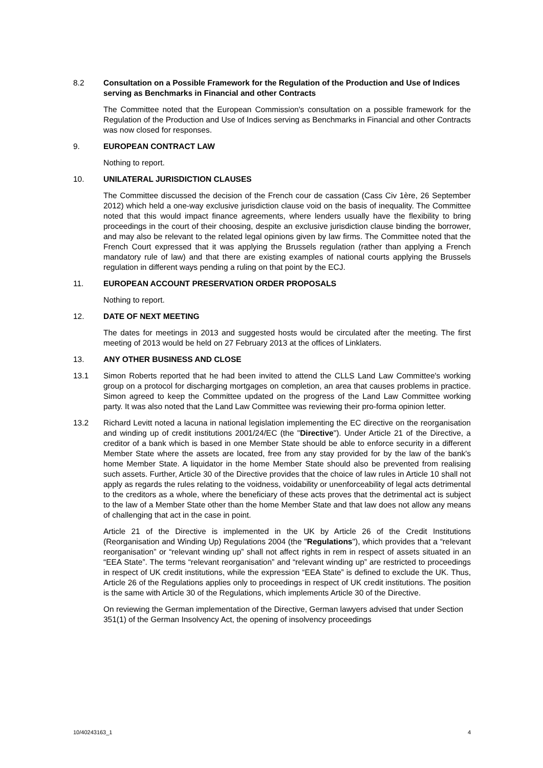8.2 Consultation on a Possible Framework for the Regulation of the Production and Use of Indices serving as Benchmarks in Financial and other Contracts
The Committee noted that the European Commission's consultation on a possible framework for the Regulation of the Production and Use of Indices serving as Benchmarks in Financial and other Contracts was now closed for responses.
9. EUROPEAN CONTRACT LAW
Nothing to report.
10. UNILATERAL JURISDICTION CLAUSES
The Committee discussed the decision of the French cour de cassation (Cass Civ 1ère, 26 September 2012) which held a one-way exclusive jurisdiction clause void on the basis of inequality. The Committee noted that this would impact finance agreements, where lenders usually have the flexibility to bring proceedings in the court of their choosing, despite an exclusive jurisdiction clause binding the borrower, and may also be relevant to the related legal opinions given by law firms. The Committee noted that the French Court expressed that it was applying the Brussels regulation (rather than applying a French mandatory rule of law) and that there are existing examples of national courts applying the Brussels regulation in different ways pending a ruling on that point by the ECJ.
11. EUROPEAN ACCOUNT PRESERVATION ORDER PROPOSALS
Nothing to report.
12. DATE OF NEXT MEETING
The dates for meetings in 2013 and suggested hosts would be circulated after the meeting. The first meeting of 2013 would be held on 27 February 2013 at the offices of Linklaters.
13. ANY OTHER BUSINESS AND CLOSE
13.1 Simon Roberts reported that he had been invited to attend the CLLS Land Law Committee's working group on a protocol for discharging mortgages on completion, an area that causes problems in practice. Simon agreed to keep the Committee updated on the progress of the Land Law Committee working party. It was also noted that the Land Law Committee was reviewing their pro-forma opinion letter.
13.2 Richard Levitt noted a lacuna in national legislation implementing the EC directive on the reorganisation and winding up of credit institutions 2001/24/EC (the "Directive"). Under Article 21 of the Directive, a creditor of a bank which is based in one Member State should be able to enforce security in a different Member State where the assets are located, free from any stay provided for by the law of the bank's home Member State. A liquidator in the home Member State should also be prevented from realising such assets. Further, Article 30 of the Directive provides that the choice of law rules in Article 10 shall not apply as regards the rules relating to the voidness, voidability or unenforceability of legal acts detrimental to the creditors as a whole, where the beneficiary of these acts proves that the detrimental act is subject to the law of a Member State other than the home Member State and that law does not allow any means of challenging that act in the case in point.
Article 21 of the Directive is implemented in the UK by Article 26 of the Credit Institutions (Reorganisation and Winding Up) Regulations 2004 (the "Regulations"), which provides that a “relevant reorganisation” or “relevant winding up” shall not affect rights in rem in respect of assets situated in an “EEA State”. The terms “relevant reorganisation” and “relevant winding up” are restricted to proceedings in respect of UK credit institutions, while the expression “EEA State” is defined to exclude the UK. Thus, Article 26 of the Regulations applies only to proceedings in respect of UK credit institutions. The position is the same with Article 30 of the Regulations, which implements Article 30 of the Directive.
On reviewing the German implementation of the Directive, German lawyers advised that under Section 351(1) of the German Insolvency Act, the opening of insolvency proceedings
10/40243163_1 4